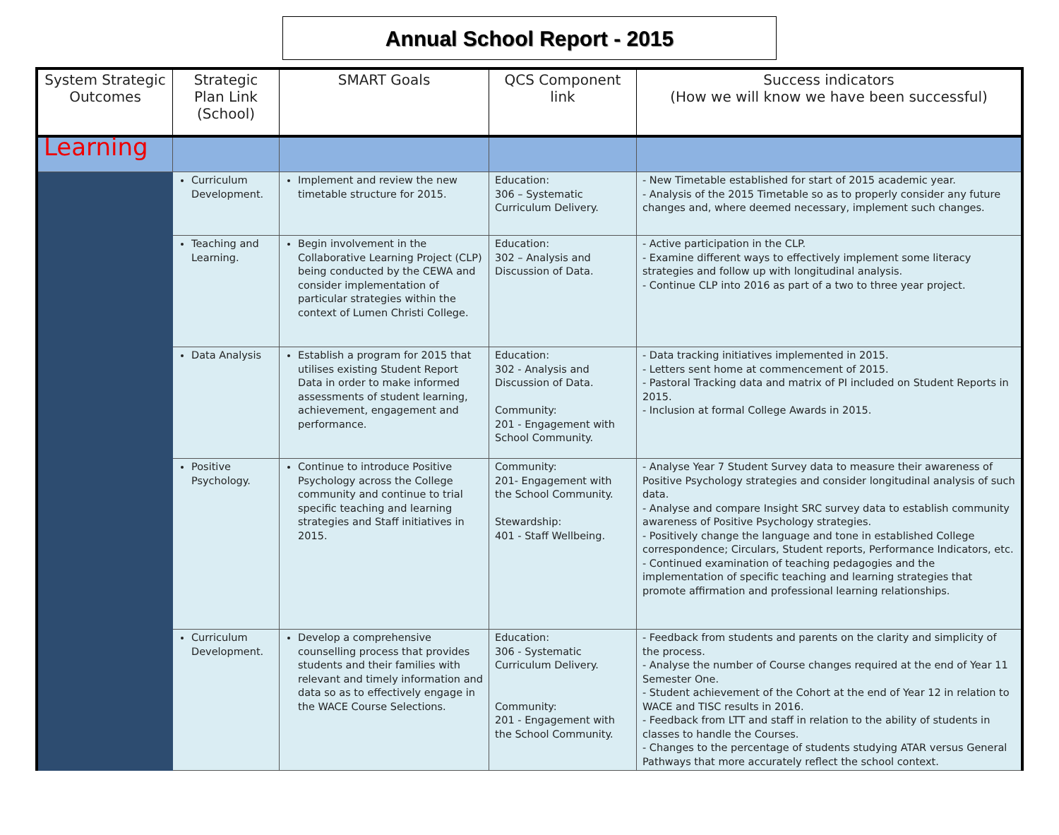Annual School Report - 2015
| System Strategic Outcomes | Strategic Plan Link (School) | SMART Goals | QCS Component link | Success indicators (How we will know we have been successful) |
| --- | --- | --- | --- | --- |
| Learning | | | | |
| | Curriculum Development. | Implement and review the new timetable structure for 2015. | Education: 306 – Systematic Curriculum Delivery. | - New Timetable established for start of 2015 academic year. - Analysis of the 2015 Timetable so as to properly consider any future changes and, where deemed necessary, implement such changes. |
| | Teaching and Learning. | Begin involvement in the Collaborative Learning Project (CLP) being conducted by the CEWA and consider implementation of particular strategies within the context of Lumen Christi College. | Education: 302 – Analysis and Discussion of Data. | - Active participation in the CLP. - Examine different ways to effectively implement some literacy strategies and follow up with longitudinal analysis. - Continue CLP into 2016 as part of a two to three year project. |
| | Data Analysis | Establish a program for 2015 that utilises existing Student Report Data in order to make informed assessments of student learning, achievement, engagement and performance. | Education: 302 - Analysis and Discussion of Data. Community: 201 - Engagement with School Community. | - Data tracking initiatives implemented in 2015. - Letters sent home at commencement of 2015. - Pastoral Tracking data and matrix of PI included on Student Reports in 2015. - Inclusion at formal College Awards in 2015. |
| | Positive Psychology. | Continue to introduce Positive Psychology across the College community and continue to trial specific teaching and learning strategies and Staff initiatives in 2015. | Community: 201- Engagement with the School Community. Stewardship: 401 - Staff Wellbeing. | - Analyse Year 7 Student Survey data to measure their awareness of Positive Psychology strategies and consider longitudinal analysis of such data. - Analyse and compare Insight SRC survey data to establish community awareness of Positive Psychology strategies. - Positively change the language and tone in established College correspondence; Circulars, Student reports, Performance Indicators, etc. - Continued examination of teaching pedagogies and the implementation of specific teaching and learning strategies that promote affirmation and professional learning relationships. |
| | Curriculum Development. | Develop a comprehensive counselling process that provides students and their families with relevant and timely information and data so as to effectively engage in the WACE Course Selections. | Education: 306 - Systematic Curriculum Delivery. Community: 201 - Engagement with the School Community. | - Feedback from students and parents on the clarity and simplicity of the process. - Analyse the number of Course changes required at the end of Year 11 Semester One. - Student achievement of the Cohort at the end of Year 12 in relation to WACE and TISC results in 2016. - Feedback from LTT and staff in relation to the ability of students in classes to handle the Courses. - Changes to the percentage of students studying ATAR versus General Pathways that more accurately reflect the school context. |